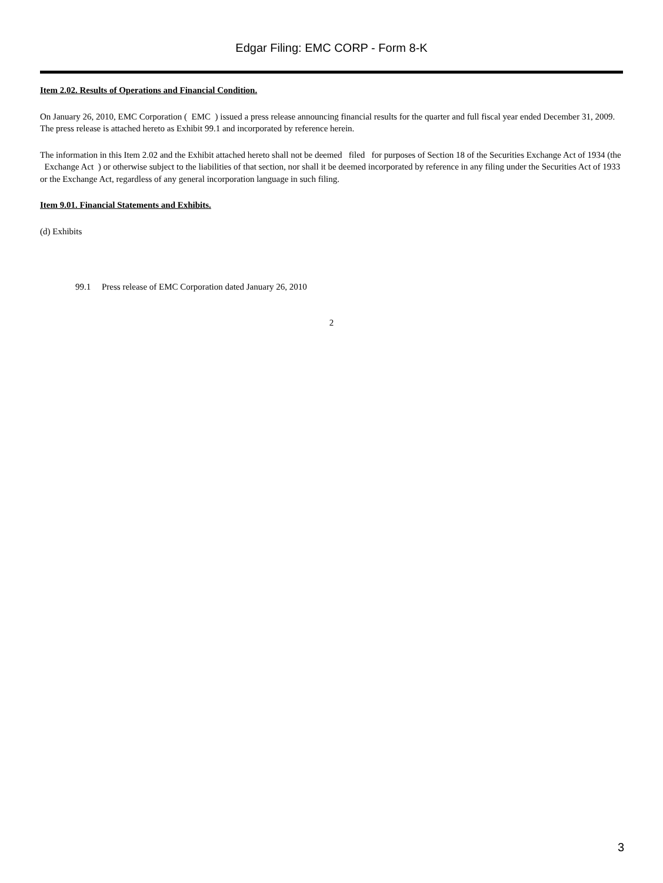Edgar Filing: EMC CORP - Form 8-K
Item 2.02. Results of Operations and Financial Condition.
On January 26, 2010, EMC Corporation ( EMC ) issued a press release announcing financial results for the quarter and full fiscal year ended December 31, 2009. The press release is attached hereto as Exhibit 99.1 and incorporated by reference herein.
The information in this Item 2.02 and the Exhibit attached hereto shall not be deemed filed for purposes of Section 18 of the Securities Exchange Act of 1934 (the Exchange Act ) or otherwise subject to the liabilities of that section, nor shall it be deemed incorporated by reference in any filing under the Securities Act of 1933 or the Exchange Act, regardless of any general incorporation language in such filing.
Item 9.01. Financial Statements and Exhibits.
(d) Exhibits
99.1 Press release of EMC Corporation dated January 26, 2010
2
3